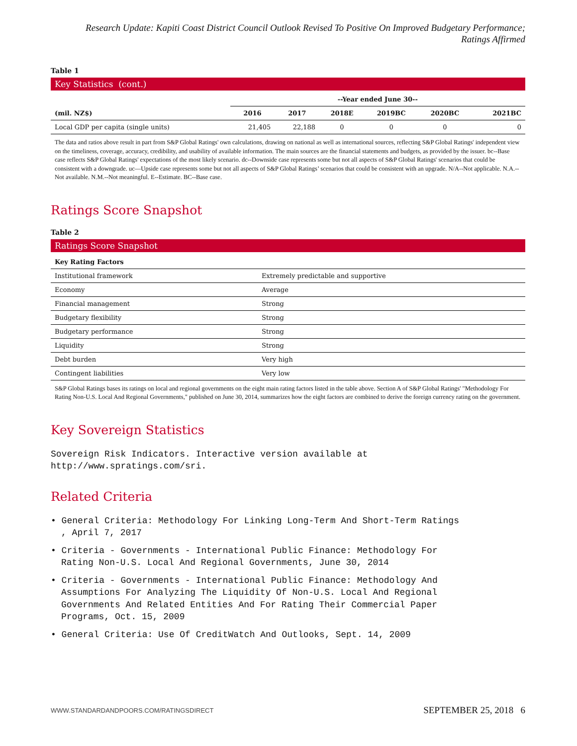Research Update: Kapiti Coast District Council Outlook Revised To Positive On Improved Budgetary Performance;
Ratings Affirmed
Table 1
Key Statistics (cont.)
| | --Year ended June 30-- | | | | | |
| --- | --- | --- | --- | --- | --- | --- |
| (mil. NZ$) | 2016 | 2017 | 2018E | 2019BC | 2020BC | 2021BC |
| Local GDP per capita (single units) | 21,405 | 22,188 | 0 | 0 | 0 | 0 |
The data and ratios above result in part from S&P Global Ratings' own calculations, drawing on national as well as international sources, reflecting S&P Global Ratings' independent view on the timeliness, coverage, accuracy, credibility, and usability of available information. The main sources are the financial statements and budgets, as provided by the issuer. bc--Base case reflects S&P Global Ratings' expectations of the most likely scenario. dc--Downside case represents some but not all aspects of S&P Global Ratings' scenarios that could be consistent with a downgrade. uc—Upside case represents some but not all aspects of S&P Global Ratings’ scenarios that could be consistent with an upgrade. N/A--Not applicable. N.A.--Not available. N.M.--Not meaningful. E--Estimate. BC--Base case.
Ratings Score Snapshot
Table 2
Ratings Score Snapshot
| Key Rating Factors | |
| --- | --- |
| Institutional framework | Extremely predictable and supportive |
| Economy | Average |
| Financial management | Strong |
| Budgetary flexibility | Strong |
| Budgetary performance | Strong |
| Liquidity | Strong |
| Debt burden | Very high |
| Contingent liabilities | Very low |
S&P Global Ratings bases its ratings on local and regional governments on the eight main rating factors listed in the table above. Section A of S&P Global Ratings' "Methodology For Rating Non-U.S. Local And Regional Governments," published on June 30, 2014, summarizes how the eight factors are combined to derive the foreign currency rating on the government.
Key Sovereign Statistics
Sovereign Risk Indicators. Interactive version available at
http://www.spratings.com/sri.
Related Criteria
• General Criteria: Methodology For Linking Long-Term And Short-Term Ratings
, April 7, 2017
• Criteria - Governments - International Public Finance: Methodology For
Rating Non-U.S. Local And Regional Governments, June 30, 2014
• Criteria - Governments - International Public Finance: Methodology And
Assumptions For Analyzing The Liquidity Of Non-U.S. Local And Regional
Governments And Related Entities And For Rating Their Commercial Paper
Programs, Oct. 15, 2009
• General Criteria: Use Of CreditWatch And Outlooks, Sept. 14, 2009
WWW.STANDARDANDPOORS.COM/RATINGSDIRECT SEPTEMBER 25, 2018 6